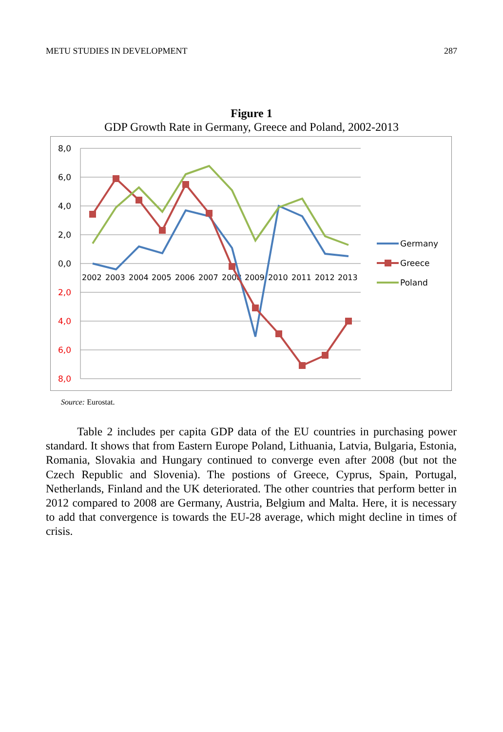METU STUDIES IN DEVELOPMENT 287
Figure 1
GDP Growth Rate in Germany, Greece and Poland, 2002-2013
8,0
6,0
4,0
2,0
0,0
2,0
4,0
6,0
8,0
2002
2003
2004
2005
2006
2007
2008
2009
2010
2011
2012
2013
Germany
Greece
Poland
Source: Eurostat.
Table 2 includes per capita GDP data of the EU countries in purchasing power standard. It shows that from Eastern Europe Poland, Lithuania, Latvia, Bulgaria, Estonia, Romania, Slovakia and Hungary continued to converge even after 2008 (but not the Czech Republic and Slovenia). The postions of Greece, Cyprus, Spain, Portugal, Netherlands, Finland and the UK deteriorated. The other countries that perform better in 2012 compared to 2008 are Germany, Austria, Belgium and Malta. Here, it is necessary to add that convergence is towards the EU-28 average, which might decline in times of crisis.